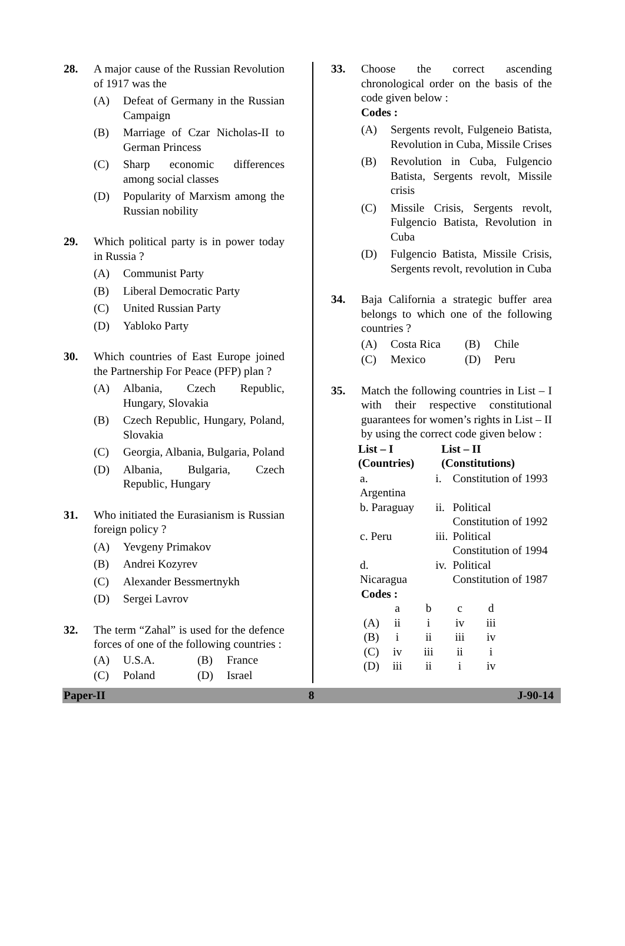28. A major cause of the Russian Revolution of 1917 was the
(A) Defeat of Germany in the Russian Campaign
(B) Marriage of Czar Nicholas-II to German Princess
(C) Sharp economic differences among social classes
(D) Popularity of Marxism among the Russian nobility
29. Which political party is in power today in Russia ?
(A) Communist Party
(B) Liberal Democratic Party
(C) United Russian Party
(D) Yabloko Party
30. Which countries of East Europe joined the Partnership For Peace (PFP) plan ?
(A) Albania, Czech Republic, Hungary, Slovakia
(B) Czech Republic, Hungary, Poland, Slovakia
(C) Georgia, Albania, Bulgaria, Poland
(D) Albania, Bulgaria, Czech Republic, Hungary
31. Who initiated the Eurasianism is Russian foreign policy ?
(A) Yevgeny Primakov
(B) Andrei Kozyrev
(C) Alexander Bessmertnykh
(D) Sergei Lavrov
32. The term “Zahal” is used for the defence forces of one of the following countries :
(A) U.S.A. (B) France
(C) Poland (D) Israel
33. Choose the correct ascending chronological order on the basis of the code given below :
Codes :
(A) Sergents revolt, Fulgeneio Batista, Revolution in Cuba, Missile Crises
(B) Revolution in Cuba, Fulgencio Batista, Sergents revolt, Missile crisis
(C) Missile Crisis, Sergents revolt, Fulgencio Batista, Revolution in Cuba
(D) Fulgencio Batista, Missile Crisis, Sergents revolt, revolution in Cuba
34. Baja California a strategic buffer area belongs to which one of the following countries ?
(A) Costa Rica (B) Chile
(C) Mexico (D) Peru
35. Match the following countries in List – I with their respective constitutional guarantees for women’s rights in List – II by using the correct code given below :
| List – I (Countries) | List – II (Constitutions) | |
| --- | --- | --- |
| a. Argentina | i. | Constitution of 1993 |
| b. Paraguay | ii. | Political Constitution of 1992 |
| c. Peru | iii. | Political Constitution of 1994 |
| d. Nicaragua | iv. | Political Constitution of 1987 |
Codes :
| | a | b | c | d |
| (A) | ii | i | iv | iii |
| (B) | i | ii | iii | iv |
| (C) | iv | iii | ii | i |
| (D) | iii | ii | i | iv |
Paper-II 8 J-90-14